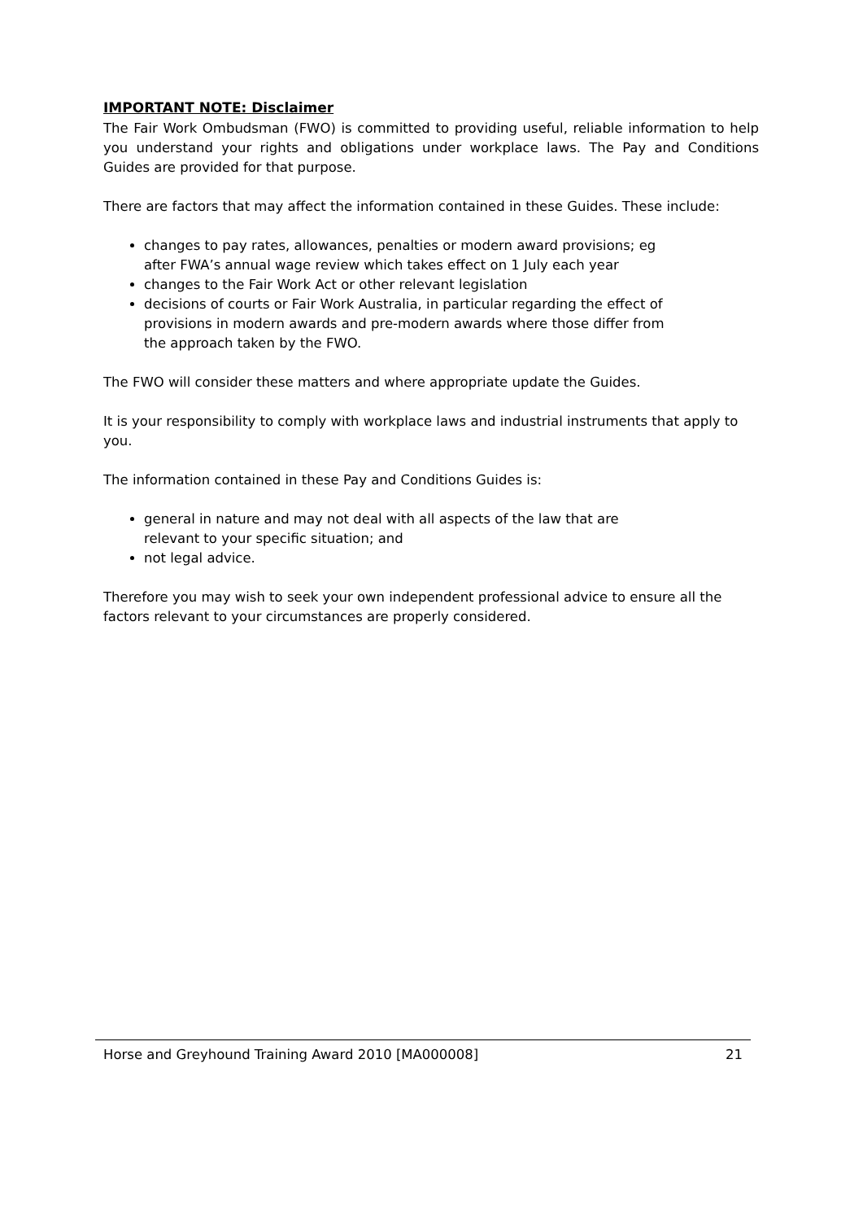IMPORTANT NOTE: Disclaimer
The Fair Work Ombudsman (FWO) is committed to providing useful, reliable information to help you understand your rights and obligations under workplace laws. The Pay and Conditions Guides are provided for that purpose.
There are factors that may affect the information contained in these Guides. These include:
changes to pay rates, allowances, penalties or modern award provisions; eg after FWA’s annual wage review which takes effect on 1 July each year
changes to the Fair Work Act or other relevant legislation
decisions of courts or Fair Work Australia, in particular regarding the effect of provisions in modern awards and pre-modern awards where those differ from the approach taken by the FWO.
The FWO will consider these matters and where appropriate update the Guides.
It is your responsibility to comply with workplace laws and industrial instruments that apply to you.
The information contained in these Pay and Conditions Guides is:
general in nature and may not deal with all aspects of the law that are relevant to your specific situation; and
not legal advice.
Therefore you may wish to seek your own independent professional advice to ensure all the factors relevant to your circumstances are properly considered.
Horse and Greyhound Training Award 2010 [MA000008] 21